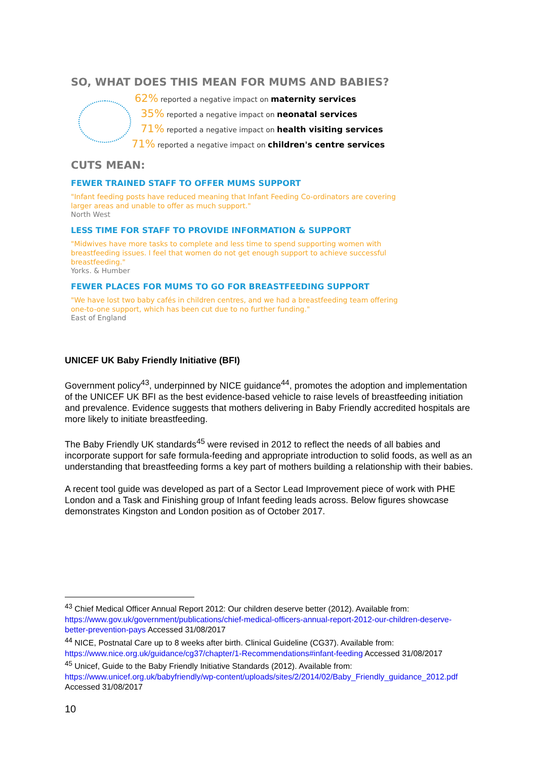SO, WHAT DOES THIS MEAN FOR MUMS AND BABIES?
62% reported a negative impact on maternity services
35% reported a negative impact on neonatal services
71% reported a negative impact on health visiting services
71% reported a negative impact on children's centre services
CUTS MEAN:
FEWER TRAINED STAFF TO OFFER MUMS SUPPORT
"Infant feeding posts have reduced meaning that Infant Feeding Co-ordinators are covering larger areas and unable to offer as much support."
North West
LESS TIME FOR STAFF TO PROVIDE INFORMATION & SUPPORT
"Midwives have more tasks to complete and less time to spend supporting women with breastfeeding issues. I feel that women do not get enough support to achieve successful breastfeeding."
Yorks. & Humber
FEWER PLACES FOR MUMS TO GO FOR BREASTFEEDING SUPPORT
"We have lost two baby cafés in children centres, and we had a breastfeeding team offering one-to-one support, which has been cut due to no further funding."
East of England
UNICEF UK Baby Friendly Initiative (BFI)
Government policy<sup>43</sup>, underpinned by NICE guidance<sup>44</sup>, promotes the adoption and implementation of the UNICEF UK BFI as the best evidence-based vehicle to raise levels of breastfeeding initiation and prevalence. Evidence suggests that mothers delivering in Baby Friendly accredited hospitals are more likely to initiate breastfeeding.
The Baby Friendly UK standards<sup>45</sup> were revised in 2012 to reflect the needs of all babies and incorporate support for safe formula-feeding and appropriate introduction to solid foods, as well as an understanding that breastfeeding forms a key part of mothers building a relationship with their babies.
A recent tool guide was developed as part of a Sector Lead Improvement piece of work with PHE London and a Task and Finishing group of Infant feeding leads across. Below figures showcase demonstrates Kingston and London position as of October 2017.
<sup>43</sup> Chief Medical Officer Annual Report 2012: Our children deserve better (2012). Available from: https://www.gov.uk/government/publications/chief-medical-officers-annual-report-2012-our-children-deserve-better-prevention-pays Accessed 31/08/2017
<sup>44</sup> NICE, Postnatal Care up to 8 weeks after birth. Clinical Guideline (CG37). Available from: https://www.nice.org.uk/guidance/cg37/chapter/1-Recommendations#infant-feeding Accessed 31/08/2017
<sup>45</sup> Unicef, Guide to the Baby Friendly Initiative Standards (2012). Available from: https://www.unicef.org.uk/babyfriendly/wp-content/uploads/sites/2/2014/02/Baby_Friendly_guidance_2012.pdf Accessed 31/08/2017
10